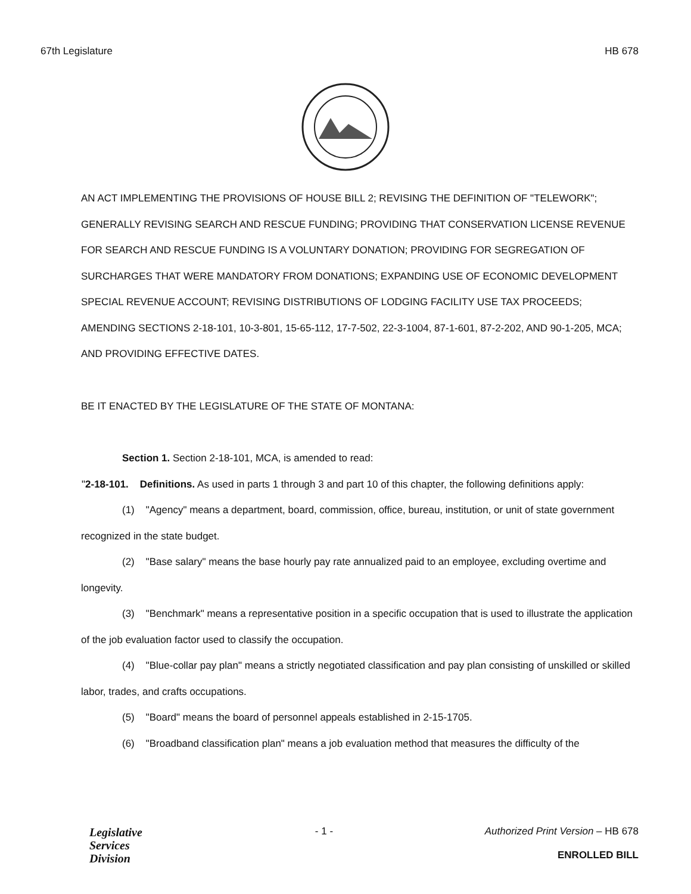67th Legislature HB 678
AN ACT IMPLEMENTING THE PROVISIONS OF HOUSE BILL 2; REVISING THE DEFINITION OF "TELEWORK"; GENERALLY REVISING SEARCH AND RESCUE FUNDING; PROVIDING THAT CONSERVATION LICENSE REVENUE FOR SEARCH AND RESCUE FUNDING IS A VOLUNTARY DONATION; PROVIDING FOR SEGREGATION OF SURCHARGES THAT WERE MANDATORY FROM DONATIONS; EXPANDING USE OF ECONOMIC DEVELOPMENT SPECIAL REVENUE ACCOUNT; REVISING DISTRIBUTIONS OF LODGING FACILITY USE TAX PROCEEDS; AMENDING SECTIONS 2-18-101, 10-3-801, 15-65-112, 17-7-502, 22-3-1004, 87-1-601, 87-2-202, AND 90-1-205, MCA; AND PROVIDING EFFECTIVE DATES.
BE IT ENACTED BY THE LEGISLATURE OF THE STATE OF MONTANA:
Section 1. Section 2-18-101, MCA, is amended to read:
"2-18-101. Definitions. As used in parts 1 through 3 and part 10 of this chapter, the following definitions apply:
(1) "Agency" means a department, board, commission, office, bureau, institution, or unit of state government recognized in the state budget.
(2) "Base salary" means the base hourly pay rate annualized paid to an employee, excluding overtime and longevity.
(3) "Benchmark" means a representative position in a specific occupation that is used to illustrate the application of the job evaluation factor used to classify the occupation.
(4) "Blue-collar pay plan" means a strictly negotiated classification and pay plan consisting of unskilled or skilled labor, trades, and crafts occupations.
(5) "Board" means the board of personnel appeals established in 2-15-1705.
(6) "Broadband classification plan" means a job evaluation method that measures the difficulty of the
Legislative
Services
Division
- 1 - Authorized Print Version – HB 678
ENROLLED BILL